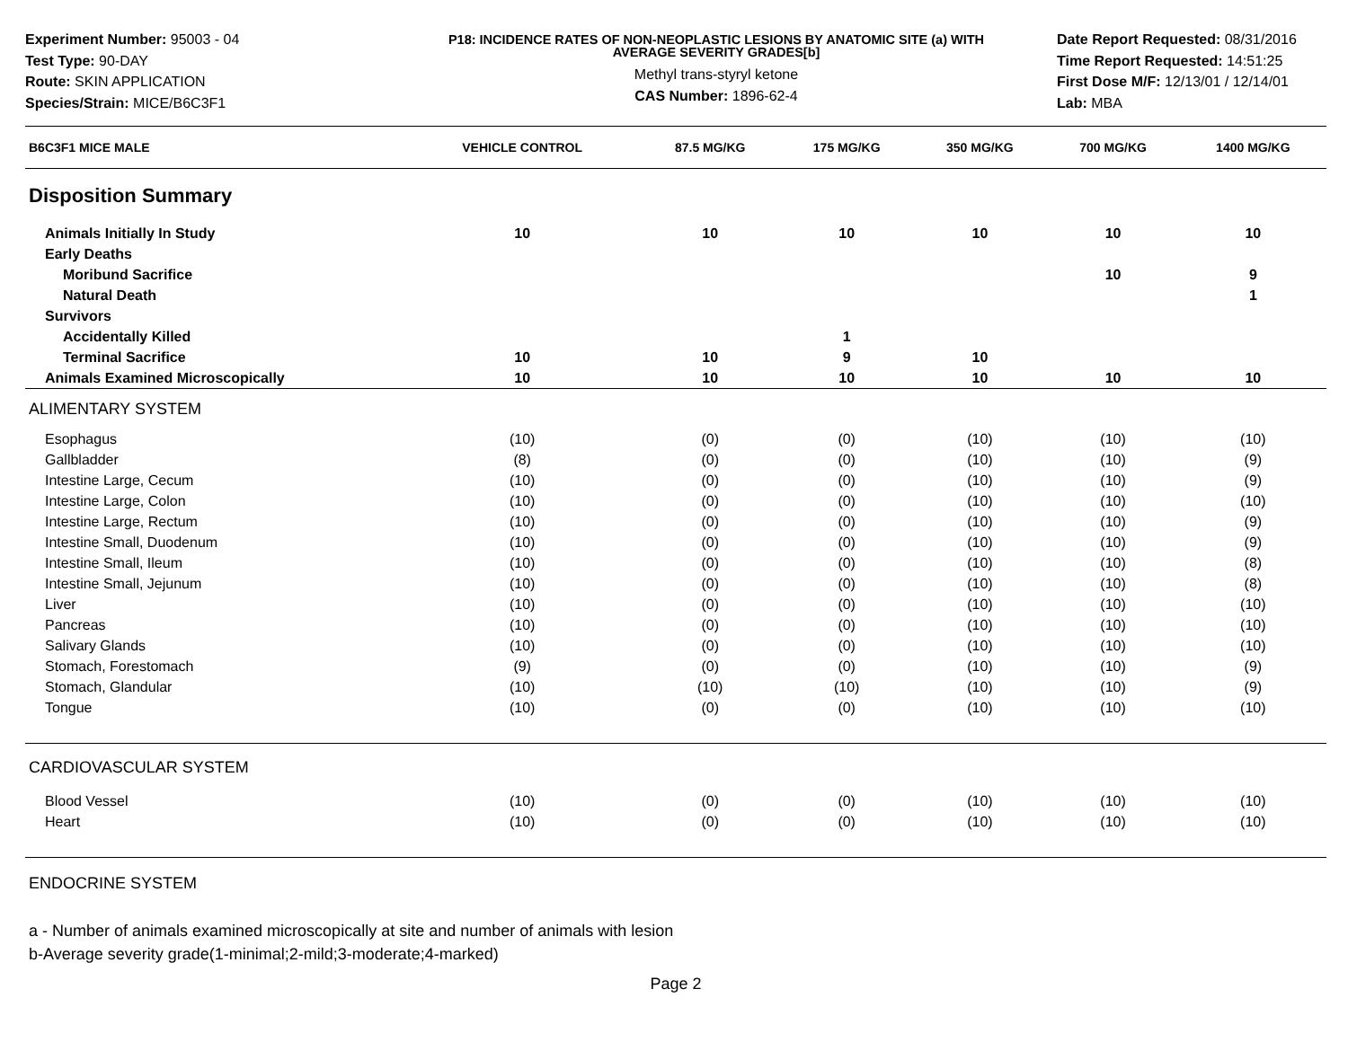Experiment Number: 95003 - 04
Test Type: 90-DAY
Route: SKIN APPLICATION
Species/Strain: MICE/B6C3F1
P18: INCIDENCE RATES OF NON-NEOPLASTIC LESIONS BY ANATOMIC SITE (a) WITH
AVERAGE SEVERITY GRADES[b]
Methyl trans-styryl ketone
CAS Number: 1896-62-4
Date Report Requested: 08/31/2016
Time Report Requested: 14:51:25
First Dose M/F: 12/13/01 / 12/14/01
Lab: MBA
| B6C3F1 MICE MALE | VEHICLE CONTROL | 87.5 MG/KG | 175 MG/KG | 350 MG/KG | 700 MG/KG | 1400 MG/KG |
| --- | --- | --- | --- | --- | --- | --- |
| Disposition Summary | | | | | | |
| Animals Initially In Study | 10 | 10 | 10 | 10 | 10 | 10 |
| Early Deaths | | | | | | |
| Moribund Sacrifice | | | | | 10 | 9 |
| Natural Death | | | | | | 1 |
| Survivors | | | | | | |
| Accidentally Killed | | | 1 | | | |
| Terminal Sacrifice | 10 | 10 | 9 | 10 | | |
| Animals Examined Microscopically | 10 | 10 | 10 | 10 | 10 | 10 |
| ALIMENTARY SYSTEM | | | | | | |
| Esophagus | (10) | (0) | (0) | (10) | (10) | (10) |
| Gallbladder | (8) | (0) | (0) | (10) | (10) | (9) |
| Intestine Large, Cecum | (10) | (0) | (0) | (10) | (10) | (9) |
| Intestine Large, Colon | (10) | (0) | (0) | (10) | (10) | (10) |
| Intestine Large, Rectum | (10) | (0) | (0) | (10) | (10) | (9) |
| Intestine Small, Duodenum | (10) | (0) | (0) | (10) | (10) | (9) |
| Intestine Small, Ileum | (10) | (0) | (0) | (10) | (10) | (8) |
| Intestine Small, Jejunum | (10) | (0) | (0) | (10) | (10) | (8) |
| Liver | (10) | (0) | (0) | (10) | (10) | (10) |
| Pancreas | (10) | (0) | (0) | (10) | (10) | (10) |
| Salivary Glands | (10) | (0) | (0) | (10) | (10) | (10) |
| Stomach, Forestomach | (9) | (0) | (0) | (10) | (10) | (9) |
| Stomach, Glandular | (10) | (10) | (10) | (10) | (10) | (9) |
| Tongue | (10) | (0) | (0) | (10) | (10) | (10) |
| CARDIOVASCULAR SYSTEM | | | | | | |
| Blood Vessel | (10) | (0) | (0) | (10) | (10) | (10) |
| Heart | (10) | (0) | (0) | (10) | (10) | (10) |
| ENDOCRINE SYSTEM | | | | | | |
a - Number of animals examined microscopically at site and number of animals with lesion
b-Average severity grade(1-minimal;2-mild;3-moderate;4-marked)
Page 2